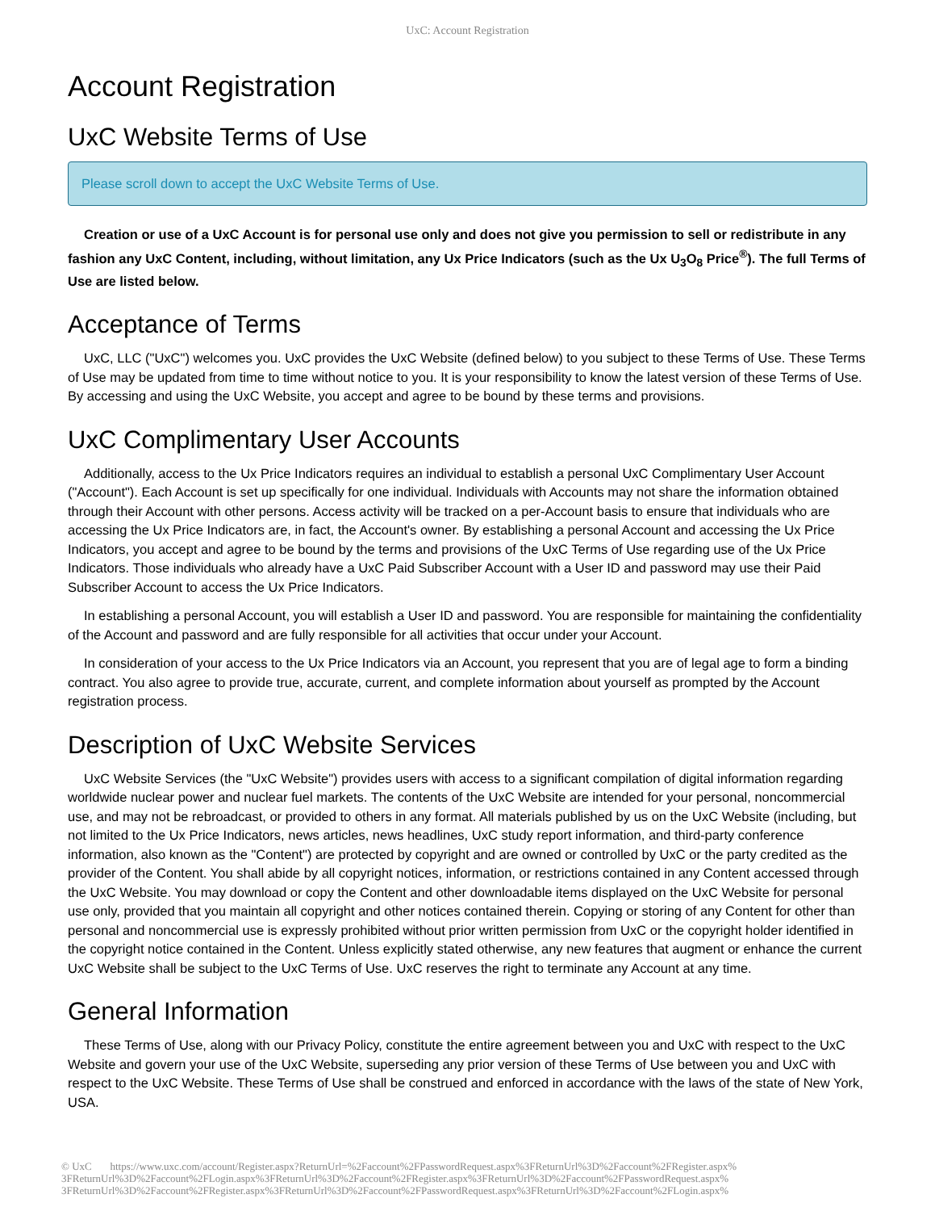UxC: Account Registration
Account Registration
UxC Website Terms of Use
Please scroll down to accept the UxC Website Terms of Use.
Creation or use of a UxC Account is for personal use only and does not give you permission to sell or redistribute in any fashion any UxC Content, including, without limitation, any Ux Price Indicators (such as the Ux U<sub>3</sub>O<sub>8</sub> Price<sup>®</sup>). The full Terms of Use are listed below.
Acceptance of Terms
UxC, LLC ("UxC") welcomes you. UxC provides the UxC Website (defined below) to you subject to these Terms of Use. These Terms of Use may be updated from time to time without notice to you. It is your responsibility to know the latest version of these Terms of Use. By accessing and using the UxC Website, you accept and agree to be bound by these terms and provisions.
UxC Complimentary User Accounts
Additionally, access to the Ux Price Indicators requires an individual to establish a personal UxC Complimentary User Account ("Account"). Each Account is set up specifically for one individual. Individuals with Accounts may not share the information obtained through their Account with other persons. Access activity will be tracked on a per-Account basis to ensure that individuals who are accessing the Ux Price Indicators are, in fact, the Account's owner. By establishing a personal Account and accessing the Ux Price Indicators, you accept and agree to be bound by the terms and provisions of the UxC Terms of Use regarding use of the Ux Price Indicators. Those individuals who already have a UxC Paid Subscriber Account with a User ID and password may use their Paid Subscriber Account to access the Ux Price Indicators.
In establishing a personal Account, you will establish a User ID and password. You are responsible for maintaining the confidentiality of the Account and password and are fully responsible for all activities that occur under your Account.
In consideration of your access to the Ux Price Indicators via an Account, you represent that you are of legal age to form a binding contract. You also agree to provide true, accurate, current, and complete information about yourself as prompted by the Account registration process.
Description of UxC Website Services
UxC Website Services (the "UxC Website") provides users with access to a significant compilation of digital information regarding worldwide nuclear power and nuclear fuel markets. The contents of the UxC Website are intended for your personal, noncommercial use, and may not be rebroadcast, or provided to others in any format. All materials published by us on the UxC Website (including, but not limited to the Ux Price Indicators, news articles, news headlines, UxC study report information, and third-party conference information, also known as the "Content") are protected by copyright and are owned or controlled by UxC or the party credited as the provider of the Content. You shall abide by all copyright notices, information, or restrictions contained in any Content accessed through the UxC Website. You may download or copy the Content and other downloadable items displayed on the UxC Website for personal use only, provided that you maintain all copyright and other notices contained therein. Copying or storing of any Content for other than personal and noncommercial use is expressly prohibited without prior written permission from UxC or the copyright holder identified in the copyright notice contained in the Content. Unless explicitly stated otherwise, any new features that augment or enhance the current UxC Website shall be subject to the UxC Terms of Use. UxC reserves the right to terminate any Account at any time.
General Information
These Terms of Use, along with our Privacy Policy, constitute the entire agreement between you and UxC with respect to the UxC Website and govern your use of the UxC Website, superseding any prior version of these Terms of Use between you and UxC with respect to the UxC Website. These Terms of Use shall be construed and enforced in accordance with the laws of the state of New York, USA.
© UxC https://www.uxc.com/account/Register.aspx?ReturnUrl=%2Faccount%2FPasswordRequest.aspx%3FReturnUrl%3D%2Faccount%2FRegister.aspx% 3FReturnUrl%3D%2Faccount%2FLogin.aspx%3FReturnUrl%3D%2Faccount%2FRegister.aspx%3FReturnUrl%3D%2Faccount%2FPasswordRequest.aspx% 3FReturnUrl%3D%2Faccount%2FRegister.aspx%3FReturnUrl%3D%2Faccount%2FPasswordRequest.aspx%3FReturnUrl%3D%2Faccount%2FLogin.aspx%